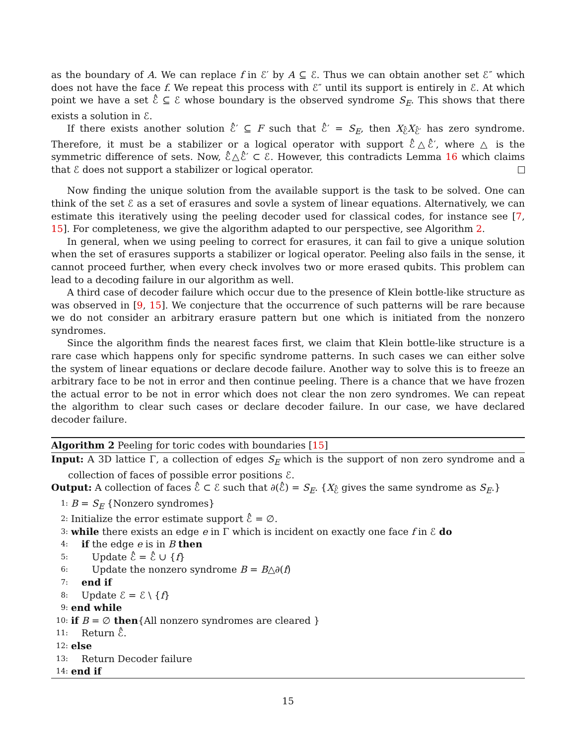as the boundary of A. We can replace f in ℰ′ by A ⊆ ℰ. Thus we can obtain another set ℰ″ which does not have the face f. We repeat this process with ℰ″ until its support is entirely in ℰ. At which point we have a set ℰ̂ ⊆ ℰ whose boundary is the observed syndrome S<sub>E</sub>. This shows that there exists a solution in ℰ.
If there exists another solution ℰ̂′ ⊆ F such that ℰ̂′ = S<sub>E</sub>, then X<sub>ℰ̂</sub>X<sub>ℰ̂′</sub> has zero syndrome. Therefore, it must be a stabilizer or a logical operator with support ℰ̂△ℰ̂′, where △ is the symmetric difference of sets. Now, ℰ̂△ℰ̂′ ⊂ ℰ. However, this contradicts Lemma 16 which claims that ℰ does not support a stabilizer or logical operator.
Now finding the unique solution from the available support is the task to be solved. One can think of the set ℰ as a set of erasures and sovle a system of linear equations. Alternatively, we can estimate this iteratively using the peeling decoder used for classical codes, for instance see [7, 15]. For completeness, we give the algorithm adapted to our perspective, see Algorithm 2.
In general, when we using peeling to correct for erasures, it can fail to give a unique solution when the set of erasures supports a stabilizer or logical operator. Peeling also fails in the sense, it cannot proceed further, when every check involves two or more erased qubits. This problem can lead to a decoding failure in our algorithm as well.
A third case of decoder failure which occur due to the presence of Klein bottle-like structure as was observed in [9, 15]. We conjecture that the occurrence of such patterns will be rare because we do not consider an arbitrary erasure pattern but one which is initiated from the nonzero syndromes.
Since the algorithm finds the nearest faces first, we claim that Klein bottle-like structure is a rare case which happens only for specific syndrome patterns. In such cases we can either solve the system of linear equations or declare decode failure. Another way to solve this is to freeze an arbitrary face to be not in error and then continue peeling. There is a chance that we have frozen the actual error to be not in error which does not clear the non zero syndromes. We can repeat the algorithm to clear such cases or declare decoder failure. In our case, we have declared decoder failure.
Algorithm 2 Peeling for toric codes with boundaries [15]
Input: A 3D lattice Γ, a collection of edges S<sub>E</sub> which is the support of non zero syndrome and a collection of faces of possible error positions ℰ.
Output: A collection of faces ℰ̂ ⊂ ℰ such that ∂(ℰ̂) = S<sub>E</sub>. {X<sub>ℰ̂</sub> gives the same syndrome as S<sub>E</sub>.}
1: B = S<sub>E</sub> {Nonzero syndromes}
2: Initialize the error estimate support ℰ̂ = ∅.
3: while there exists an edge e in Γ which is incident on exactly one face f in ℰ do
4: if the edge e is in B then
5: Update ℰ̂ = ℰ̂ ∪ {f}
6: Update the nonzero syndrome B = B△∂(f)
7: end if
8: Update ℰ = ℰ \ {f}
9: end while
10: if B = ∅ then{All nonzero syndromes are cleared }
11: Return ℰ̂.
12: else
13: Return Decoder failure
14: end if
15